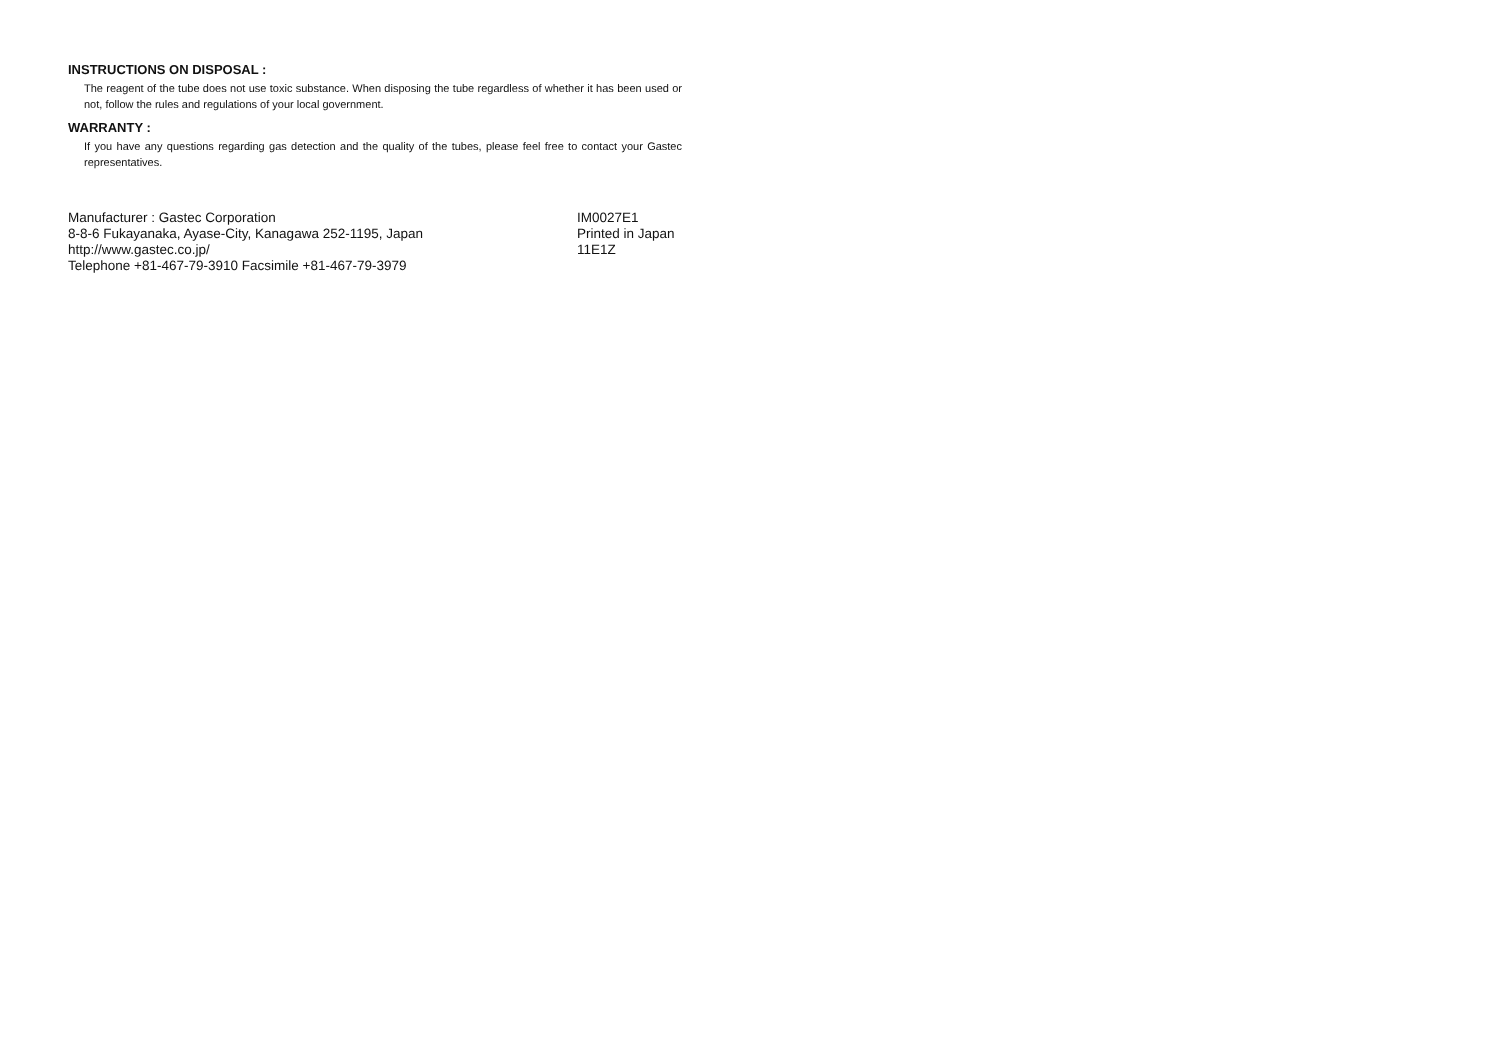INSTRUCTIONS ON DISPOSAL :
The reagent of the tube does not use toxic substance. When disposing the tube regardless of whether it has been used or not, follow the rules and regulations of your local government.
WARRANTY :
If you have any questions regarding gas detection and the quality of the tubes, please feel free to contact your Gastec representatives.
Manufacturer : Gastec Corporation
8-8-6 Fukayanaka, Ayase-City, Kanagawa 252-1195, Japan
http://www.gastec.co.jp/
Telephone +81-467-79-3910 Facsimile +81-467-79-3979
IM0027E1
Printed in Japan
11E1Z